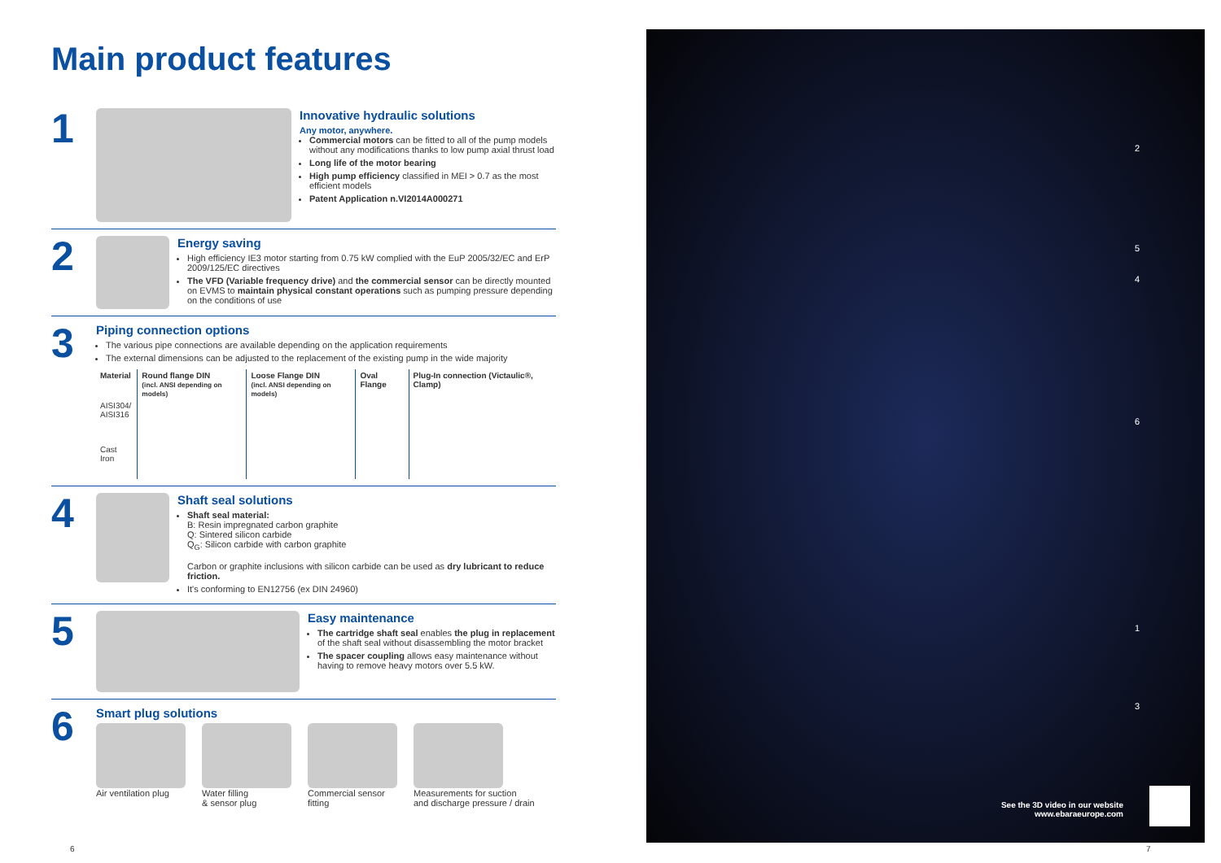Main product features
1
Innovative hydraulic solutions
Any motor, anywhere.
Commercial motors can be fitted to all of the pump models without any modifications thanks to low pump axial thrust load
Long life of the motor bearing
High pump efficiency classified in MEI > 0.7 as the most efficient models
Patent Application n.VI2014A000271
2
Energy saving
High efficiency IE3 motor starting from 0.75 kW complied with the EuP 2005/32/EC and ErP 2009/125/EC directives
The VFD (Variable frequency drive) and the commercial sensor can be directly mounted on EVMS to maintain physical constant operations such as pumping pressure depending on the conditions of use
3
Piping connection options
The various pipe connections are available depending on the application requirements
The external dimensions can be adjusted to the replacement of the existing pump in the wide majority
| Material | Round flange DIN (incl. ANSI depending on models) | Loose Flange DIN (incl. ANSI depending on models) | Oval Flange | Plug-In connection (Victaulic®, Clamp) |
| --- | --- | --- | --- | --- |
| AISI304/ AISI316 | | | | |
| Cast Iron | | | | |
4
Shaft seal solutions
Shaft seal material:
B: Resin impregnated carbon graphite
Q: Sintered silicon carbide
Q<sub>G</sub>: Silicon carbide with carbon graphite
Carbon or graphite inclusions with silicon carbide can be used as dry lubricant to reduce friction.
It's conforming to EN12756 (ex DIN 24960)
5
Easy maintenance
The cartridge shaft seal enables the plug in replacement of the shaft seal without disassembling the motor bracket
The spacer coupling allows easy maintenance without having to remove heavy motors over 5.5 kW.
6
Smart plug solutions
Air ventilation plug Water filling
& sensor plug
Commercial sensor
fitting
Measurements for suction
and discharge pressure / drain
2
5
4
6
1
3
See the 3D video in our website
www.ebaraeurope.com
6 7